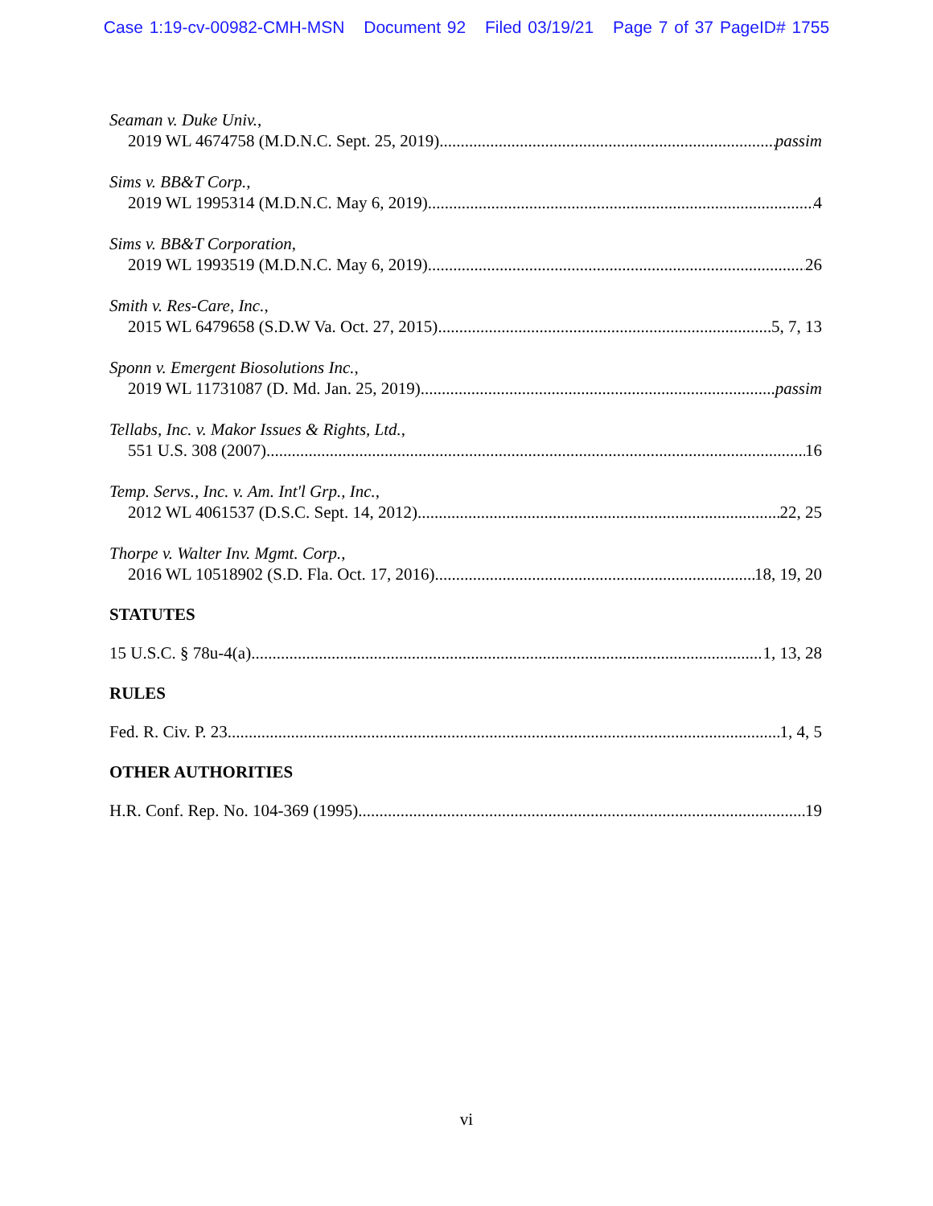Case 1:19-cv-00982-CMH-MSN Document 92 Filed 03/19/21 Page 7 of 37 PageID# 1755
Seaman v. Duke Univ.,
2019 WL 4674758 (M.D.N.C. Sept. 25, 2019) passim
Sims v. BB&T Corp.,
2019 WL 1995314 (M.D.N.C. May 6, 2019) 4
Sims v. BB&T Corporation,
2019 WL 1993519 (M.D.N.C. May 6, 2019) 26
Smith v. Res-Care, Inc.,
2015 WL 6479658 (S.D.W Va. Oct. 27, 2015) 5, 7, 13
Sponn v. Emergent Biosolutions Inc.,
2019 WL 11731087 (D. Md. Jan. 25, 2019) passim
Tellabs, Inc. v. Makor Issues & Rights, Ltd.,
551 U.S. 308 (2007) 16
Temp. Servs., Inc. v. Am. Int'l Grp., Inc.,
2012 WL 4061537 (D.S.C. Sept. 14, 2012) 22, 25
Thorpe v. Walter Inv. Mgmt. Corp.,
2016 WL 10518902 (S.D. Fla. Oct. 17, 2016) 18, 19, 20
STATUTES
15 U.S.C. § 78u-4(a) 1, 13, 28
RULES
Fed. R. Civ. P. 23 1, 4, 5
OTHER AUTHORITIES
H.R. Conf. Rep. No. 104-369 (1995) 19
vi